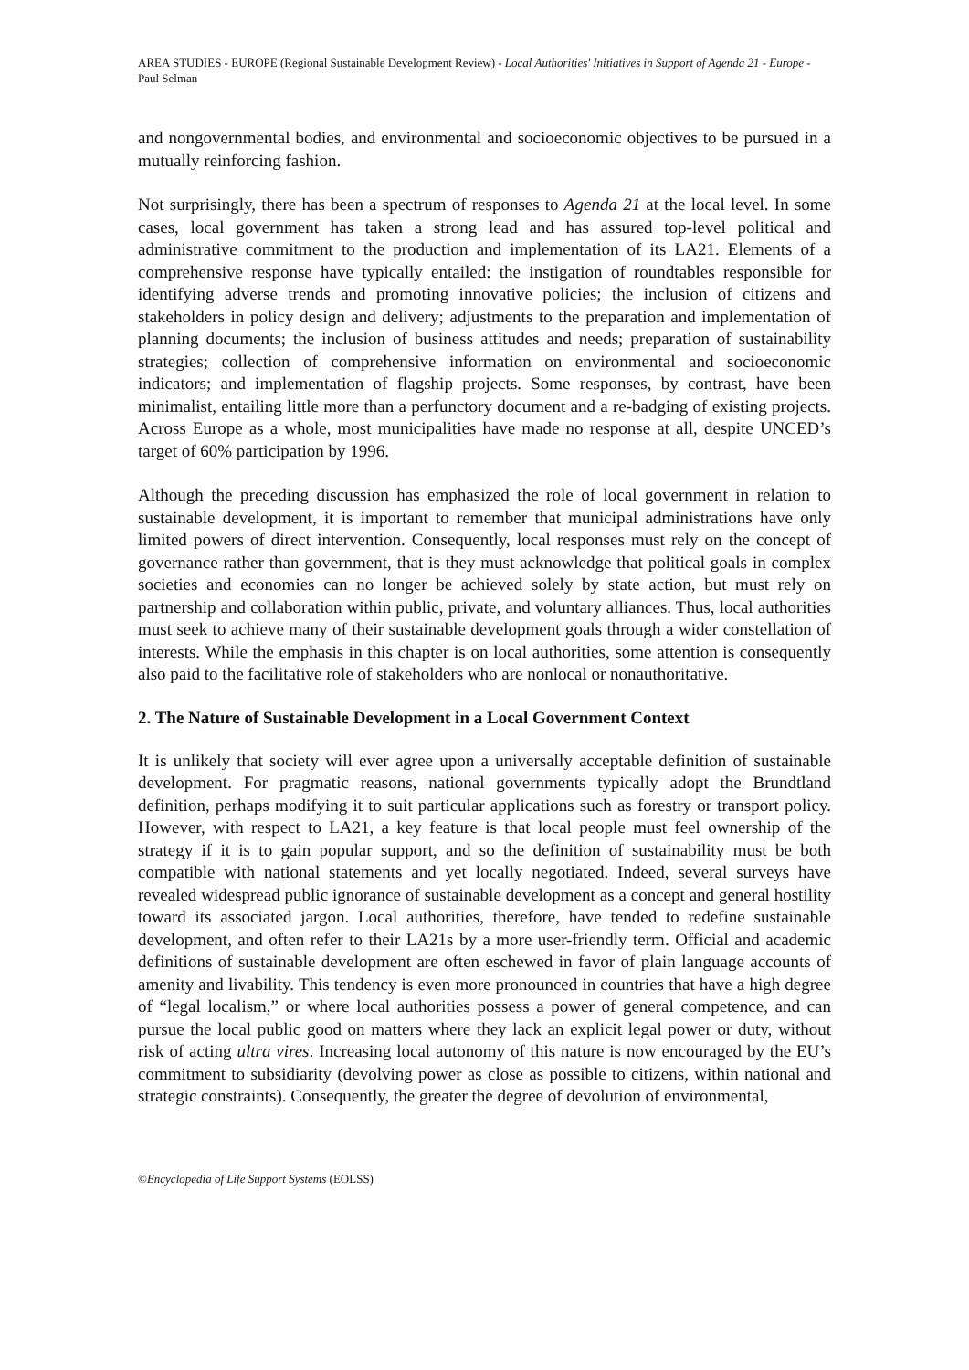AREA STUDIES - EUROPE (Regional Sustainable Development Review) - Local Authorities' Initiatives in Support of Agenda 21 - Europe - Paul Selman
and nongovernmental bodies, and environmental and socioeconomic objectives to be pursued in a mutually reinforcing fashion.
Not surprisingly, there has been a spectrum of responses to Agenda 21 at the local level. In some cases, local government has taken a strong lead and has assured top-level political and administrative commitment to the production and implementation of its LA21. Elements of a comprehensive response have typically entailed: the instigation of roundtables responsible for identifying adverse trends and promoting innovative policies; the inclusion of citizens and stakeholders in policy design and delivery; adjustments to the preparation and implementation of planning documents; the inclusion of business attitudes and needs; preparation of sustainability strategies; collection of comprehensive information on environmental and socioeconomic indicators; and implementation of flagship projects. Some responses, by contrast, have been minimalist, entailing little more than a perfunctory document and a re-badging of existing projects. Across Europe as a whole, most municipalities have made no response at all, despite UNCED’s target of 60% participation by 1996.
Although the preceding discussion has emphasized the role of local government in relation to sustainable development, it is important to remember that municipal administrations have only limited powers of direct intervention. Consequently, local responses must rely on the concept of governance rather than government, that is they must acknowledge that political goals in complex societies and economies can no longer be achieved solely by state action, but must rely on partnership and collaboration within public, private, and voluntary alliances. Thus, local authorities must seek to achieve many of their sustainable development goals through a wider constellation of interests. While the emphasis in this chapter is on local authorities, some attention is consequently also paid to the facilitative role of stakeholders who are nonlocal or nonauthoritative.
2. The Nature of Sustainable Development in a Local Government Context
It is unlikely that society will ever agree upon a universally acceptable definition of sustainable development. For pragmatic reasons, national governments typically adopt the Brundtland definition, perhaps modifying it to suit particular applications such as forestry or transport policy. However, with respect to LA21, a key feature is that local people must feel ownership of the strategy if it is to gain popular support, and so the definition of sustainability must be both compatible with national statements and yet locally negotiated. Indeed, several surveys have revealed widespread public ignorance of sustainable development as a concept and general hostility toward its associated jargon. Local authorities, therefore, have tended to redefine sustainable development, and often refer to their LA21s by a more user-friendly term. Official and academic definitions of sustainable development are often eschewed in favor of plain language accounts of amenity and livability. This tendency is even more pronounced in countries that have a high degree of “legal localism,” or where local authorities possess a power of general competence, and can pursue the local public good on matters where they lack an explicit legal power or duty, without risk of acting ultra vires. Increasing local autonomy of this nature is now encouraged by the EU’s commitment to subsidiarity (devolving power as close as possible to citizens, within national and strategic constraints). Consequently, the greater the degree of devolution of environmental,
©Encyclopedia of Life Support Systems (EOLSS)